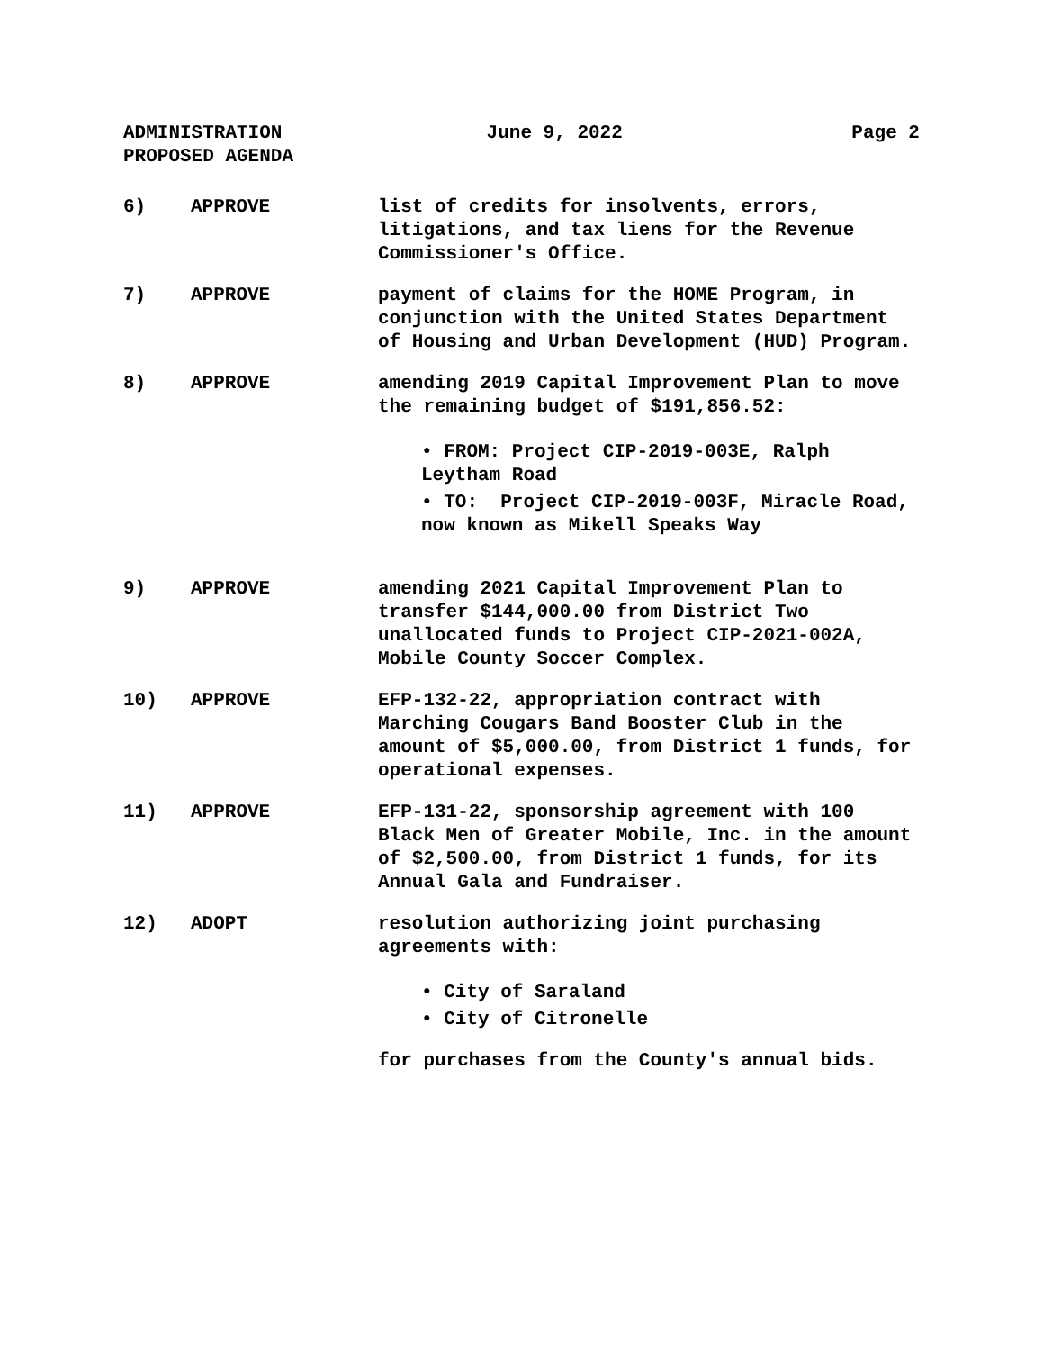ADMINISTRATION
PROPOSED AGENDA
June 9, 2022 Page 2
6) APPROVE list of credits for insolvents, errors, litigations, and tax liens for the Revenue Commissioner's Office.
7) APPROVE payment of claims for the HOME Program, in conjunction with the United States Department of Housing and Urban Development (HUD) Program.
8) APPROVE amending 2019 Capital Improvement Plan to move the remaining budget of $191,856.52:
• FROM: Project CIP-2019-003E, Ralph Leytham Road
• TO: Project CIP-2019-003F, Miracle Road, now known as Mikell Speaks Way
9) APPROVE amending 2021 Capital Improvement Plan to transfer $144,000.00 from District Two unallocated funds to Project CIP-2021-002A, Mobile County Soccer Complex.
10) APPROVE EFP-132-22, appropriation contract with Marching Cougars Band Booster Club in the amount of $5,000.00, from District 1 funds, for operational expenses.
11) APPROVE EFP-131-22, sponsorship agreement with 100 Black Men of Greater Mobile, Inc. in the amount of $2,500.00, from District 1 funds, for its Annual Gala and Fundraiser.
12) ADOPT resolution authorizing joint purchasing agreements with:
• City of Saraland
• City of Citronelle
for purchases from the County's annual bids.